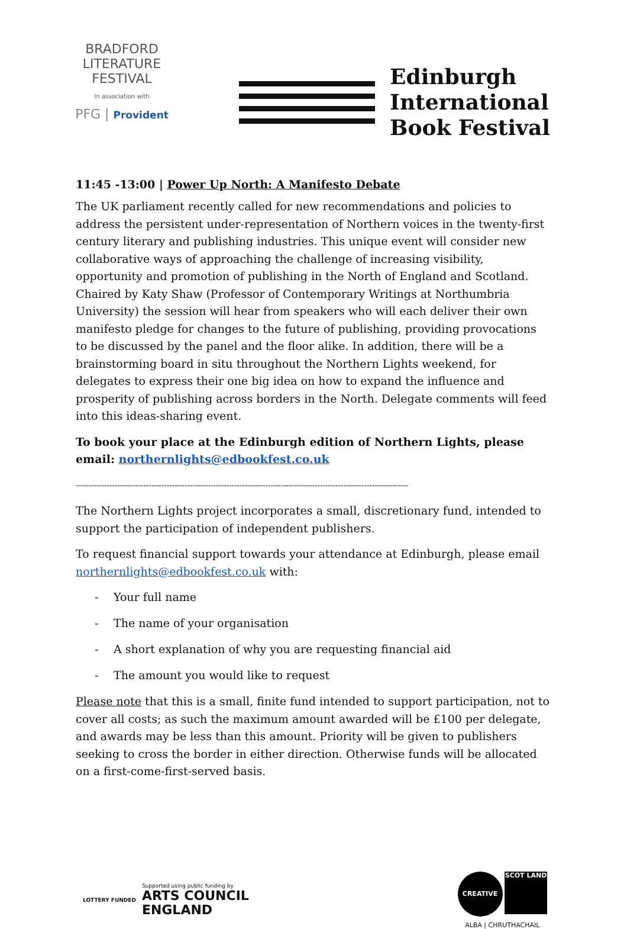BRADFORD
LITERATURE
FESTIVAL
In association with
PFG | Provident
Edinburgh
International
Book Festival
11:45 -13:00 | Power Up North: A Manifesto Debate
The UK parliament recently called for new recommendations and policies to address the persistent under-representation of Northern voices in the twenty-first century literary and publishing industries. This unique event will consider new collaborative ways of approaching the challenge of increasing visibility, opportunity and promotion of publishing in the North of England and Scotland. Chaired by Katy Shaw (Professor of Contemporary Writings at Northumbria University) the session will hear from speakers who will each deliver their own manifesto pledge for changes to the future of publishing, providing provocations to be discussed by the panel and the floor alike. In addition, there will be a brainstorming board in situ throughout the Northern Lights weekend, for delegates to express their one big idea on how to expand the influence and prosperity of publishing across borders in the North. Delegate comments will feed into this ideas-sharing event.
To book your place at the Edinburgh edition of Northern Lights, please email: northernlights@edbookfest.co.uk
--------------------------------------------------------------------------------------------------------------------------------
The Northern Lights project incorporates a small, discretionary fund, intended to support the participation of independent publishers.
To request financial support towards your attendance at Edinburgh, please email northernlights@edbookfest.co.uk with:
- Your full name
- The name of your organisation
- A short explanation of why you are requesting financial aid
- The amount you would like to request
Please note that this is a small, finite fund intended to support participation, not to cover all costs; as such the maximum amount awarded will be £100 per delegate, and awards may be less than this amount. Priority will be given to publishers seeking to cross the border in either direction. Otherwise funds will be allocated on a first-come-first-served basis.
LOTTERY FUNDED
Supported using public funding by
ARTS COUNCIL
ENGLAND
CREATIVE SCOT LAND
ALBA | CHRUTHACHAIL